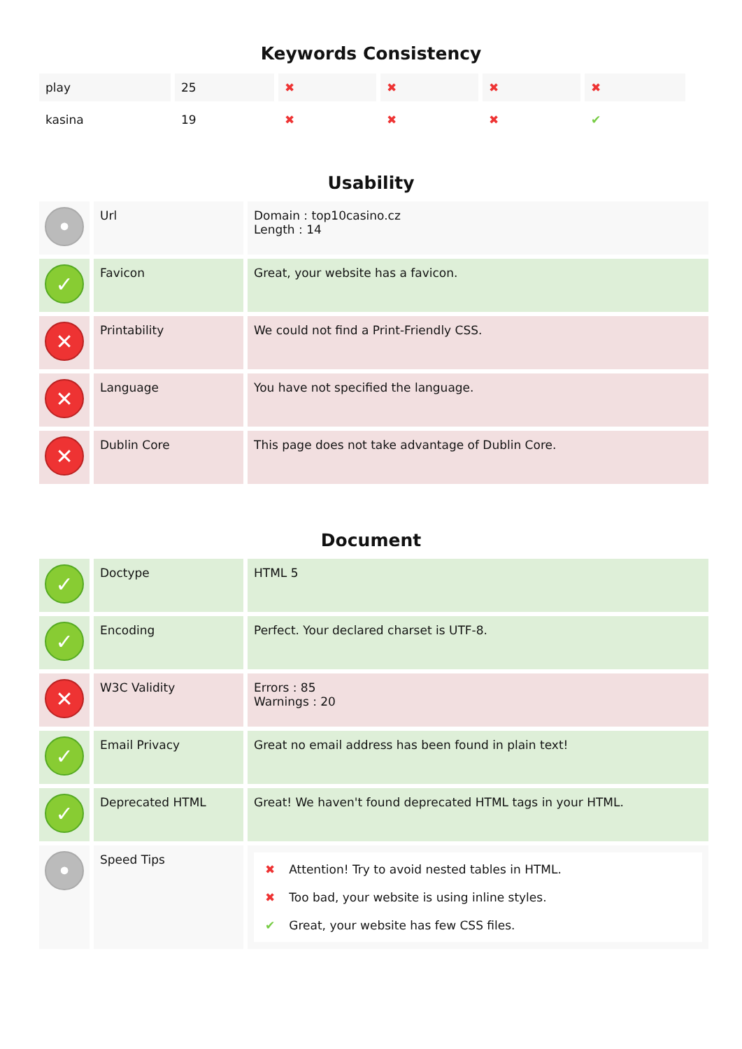Keywords Consistency
| play | 25 | ✖ | ✖ | ✖ | ✖ |
| kasina | 19 | ✖ | ✖ | ✖ | ✔ |
Usability
| • | Url | Domain : top10casino.cz Length : 14 |
| ✓ | Favicon | Great, your website has a favicon. |
| ✕ | Printability | We could not find a Print-Friendly CSS. |
| ✕ | Language | You have not specified the language. |
| ✕ | Dublin Core | This page does not take advantage of Dublin Core. |
Document
| ✓ | Doctype | HTML 5 |
| ✓ | Encoding | Perfect. Your declared charset is UTF-8. |
| ✕ | W3C Validity | Errors : 85 Warnings : 20 |
| ✓ | Email Privacy | Great no email address has been found in plain text! |
| ✓ | Deprecated HTML | Great! We haven't found deprecated HTML tags in your HTML. |
| • | Speed Tips | ✖ Attention! Try to avoid nested tables in HTML. ✖ Too bad, your website is using inline styles. ✔ Great, your website has few CSS files. |